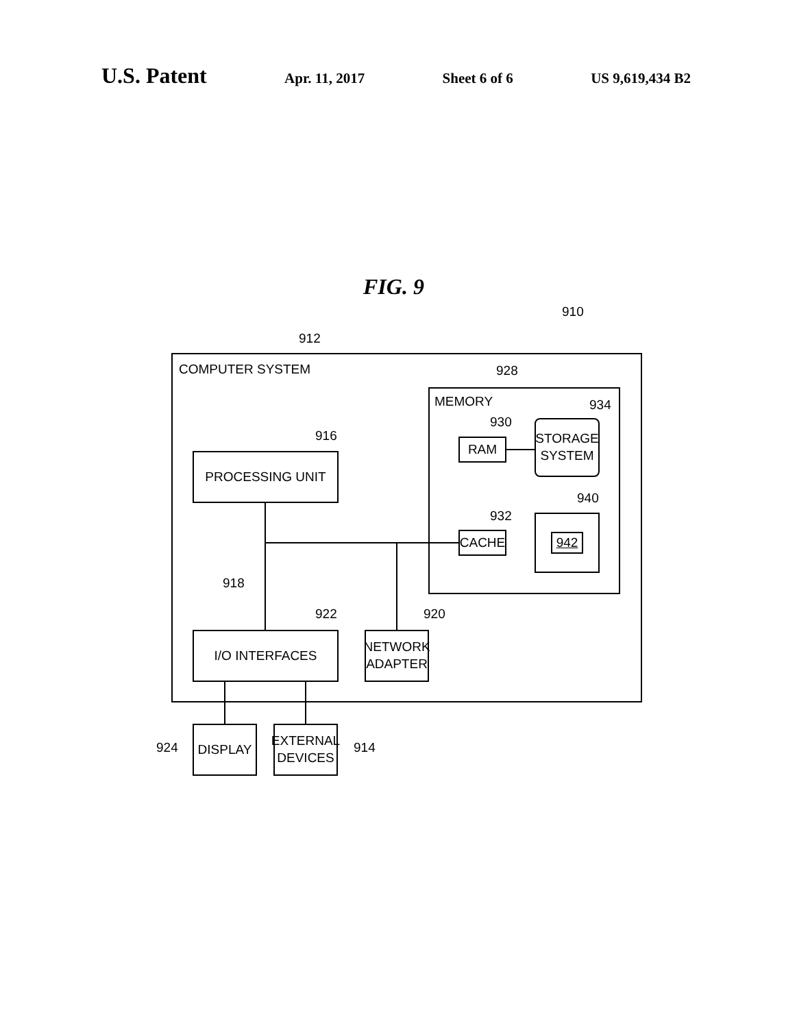U.S. Patent Apr. 11, 2017 Sheet 6 of 6 US 9,619,434 B2
FIG. 9
910
912
COMPUTER SYSTEM 928
MEMORY 934
930
RAM
STORAGE
SYSTEM
916
PROCESSING UNIT
940
932
CACHE
942
918
922 920
I/O INTERFACES
NETWORK
ADAPTER
924
DISPLAY
EXTERNAL
DEVICES
914